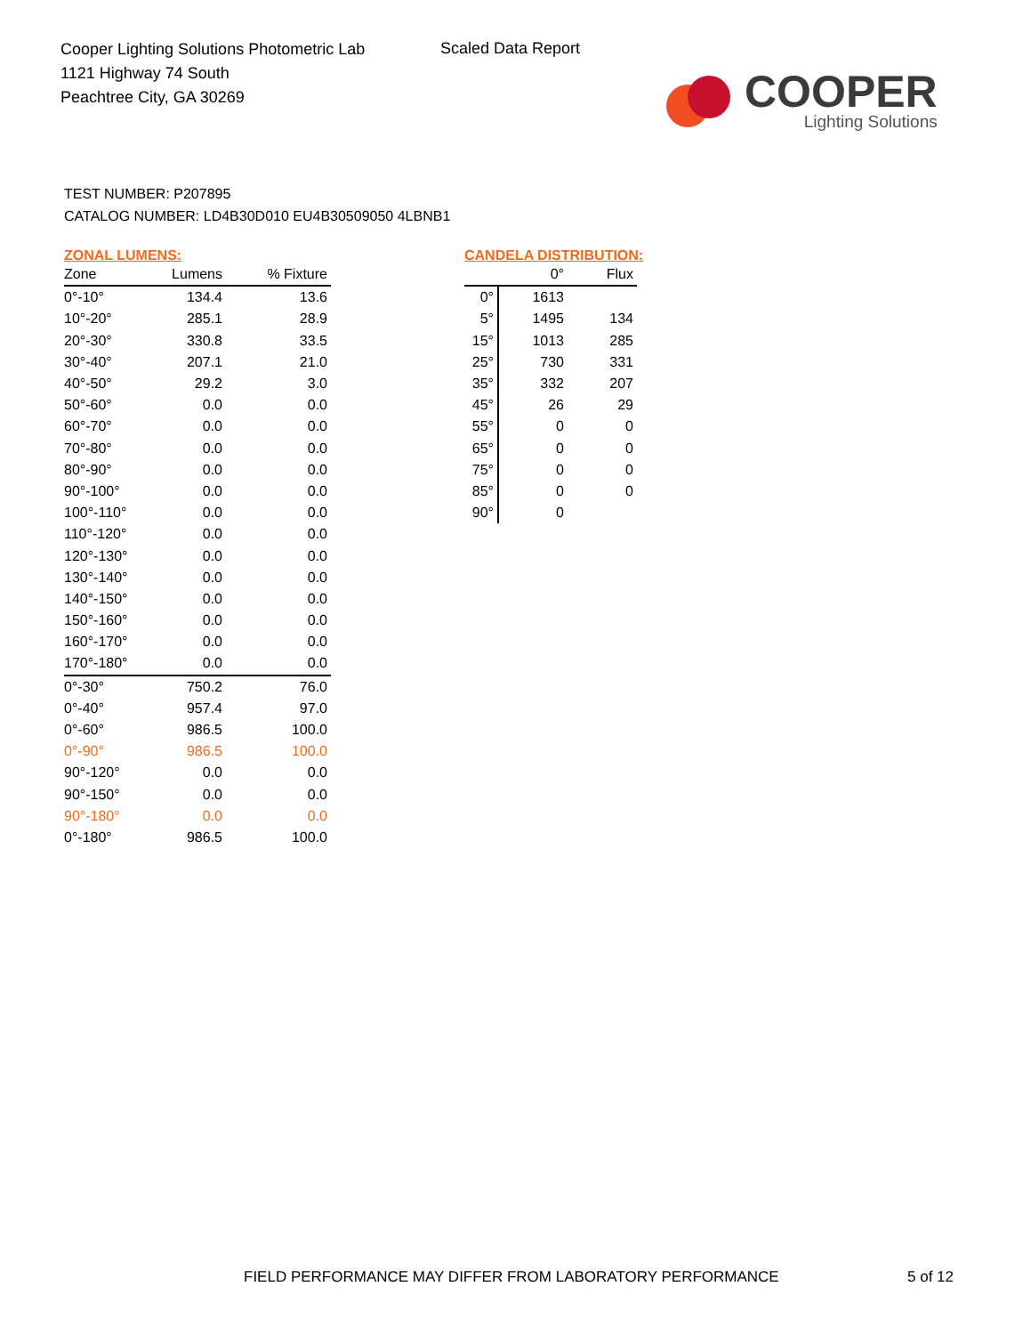Cooper Lighting Solutions Photometric Lab
1121 Highway 74 South
Peachtree City, GA 30269
Scaled Data Report
COOPER
Lighting Solutions
TEST NUMBER: P207895
CATALOG NUMBER: LD4B30D010 EU4B30509050 4LBNB1
ZONAL LUMENS:
| Zone | Lumens | % Fixture |
| --- | --- | --- |
| 0°-10° | 134.4 | 13.6 |
| 10°-20° | 285.1 | 28.9 |
| 20°-30° | 330.8 | 33.5 |
| 30°-40° | 207.1 | 21.0 |
| 40°-50° | 29.2 | 3.0 |
| 50°-60° | 0.0 | 0.0 |
| 60°-70° | 0.0 | 0.0 |
| 70°-80° | 0.0 | 0.0 |
| 80°-90° | 0.0 | 0.0 |
| 90°-100° | 0.0 | 0.0 |
| 100°-110° | 0.0 | 0.0 |
| 110°-120° | 0.0 | 0.0 |
| 120°-130° | 0.0 | 0.0 |
| 130°-140° | 0.0 | 0.0 |
| 140°-150° | 0.0 | 0.0 |
| 150°-160° | 0.0 | 0.0 |
| 160°-170° | 0.0 | 0.0 |
| 170°-180° | 0.0 | 0.0 |
| 0°-30° | 750.2 | 76.0 |
| 0°-40° | 957.4 | 97.0 |
| 0°-60° | 986.5 | 100.0 |
| 0°-90° | 986.5 | 100.0 |
| 90°-120° | 0.0 | 0.0 |
| 90°-150° | 0.0 | 0.0 |
| 90°-180° | 0.0 | 0.0 |
| 0°-180° | 986.5 | 100.0 |
CANDELA DISTRIBUTION:
| | 0° | Flux |
| --- | --- | --- |
| 0° | 1613 | |
| 5° | 1495 | 134 |
| 15° | 1013 | 285 |
| 25° | 730 | 331 |
| 35° | 332 | 207 |
| 45° | 26 | 29 |
| 55° | 0 | 0 |
| 65° | 0 | 0 |
| 75° | 0 | 0 |
| 85° | 0 | 0 |
| 90° | 0 | |
FIELD PERFORMANCE MAY DIFFER FROM LABORATORY PERFORMANCE
5 of 12